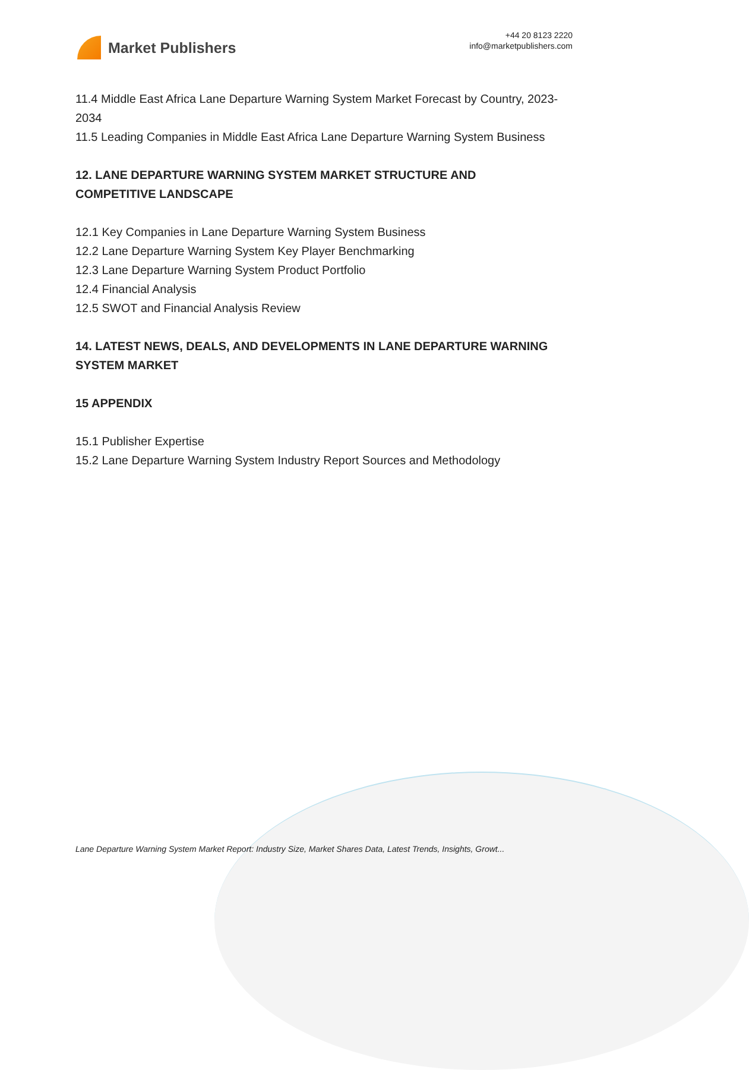Market Publishers
+44 20 8123 2220
info@marketpublishers.com
11.4 Middle East Africa Lane Departure Warning System Market Forecast by Country, 2023- 2034
11.5 Leading Companies in Middle East Africa Lane Departure Warning System Business
12. LANE DEPARTURE WARNING SYSTEM MARKET STRUCTURE AND COMPETITIVE LANDSCAPE
12.1 Key Companies in Lane Departure Warning System Business
12.2 Lane Departure Warning System Key Player Benchmarking
12.3 Lane Departure Warning System Product Portfolio
12.4 Financial Analysis
12.5 SWOT and Financial Analysis Review
14. LATEST NEWS, DEALS, AND DEVELOPMENTS IN LANE DEPARTURE WARNING SYSTEM MARKET
15 APPENDIX
15.1 Publisher Expertise
15.2 Lane Departure Warning System Industry Report Sources and Methodology
Lane Departure Warning System Market Report: Industry Size, Market Shares Data, Latest Trends, Insights, Growt...